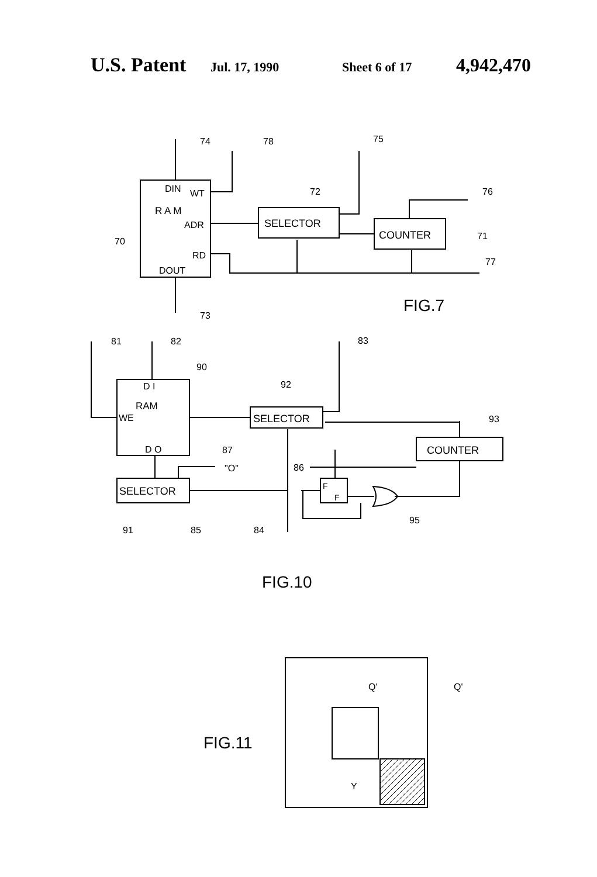U.S. Patent Jul. 17, 1990 Sheet 6 of 17 4,942,470
DIN
WT
R A M
ADR
RD
DOUT
SELECTOR
COUNTER
74
78
75
72
76
71
77
70
73
FIG.7
D I
RAM
WE
D O
SELECTOR
SELECTOR
COUNTER
F
F
81
82
83
90
92
93
87
"O"
86
95
91
85
84
FIG.10
Q'
Q'
Y
FIG.11